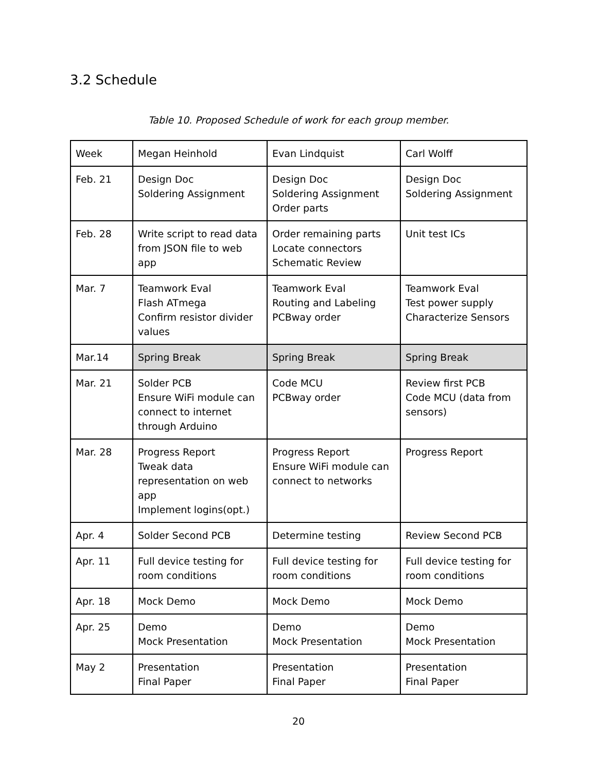3.2 Schedule
Table 10. Proposed Schedule of work for each group member.
| Week | Megan Heinhold | Evan Lindquist | Carl Wolff |
| Feb. 21 | Design Doc Soldering Assignment | Design Doc Soldering Assignment Order parts | Design Doc Soldering Assignment |
| Feb. 28 | Write script to read data from JSON file to web app | Order remaining parts Locate connectors Schematic Review | Unit test ICs |
| Mar. 7 | Teamwork Eval Flash ATmega Confirm resistor divider values | Teamwork Eval Routing and Labeling PCBway order | Teamwork Eval Test power supply Characterize Sensors |
| Mar.14 | Spring Break | Spring Break | Spring Break |
| Mar. 21 | Solder PCB Ensure WiFi module can connect to internet through Arduino | Code MCU PCBway order | Review first PCB Code MCU (data from sensors) |
| Mar. 28 | Progress Report Tweak data representation on web app Implement logins(opt.) | Progress Report Ensure WiFi module can connect to networks | Progress Report |
| Apr. 4 | Solder Second PCB | Determine testing | Review Second PCB |
| Apr. 11 | Full device testing for room conditions | Full device testing for room conditions | Full device testing for room conditions |
| Apr. 18 | Mock Demo | Mock Demo | Mock Demo |
| Apr. 25 | Demo Mock Presentation | Demo Mock Presentation | Demo Mock Presentation |
| May 2 | Presentation Final Paper | Presentation Final Paper | Presentation Final Paper |
20